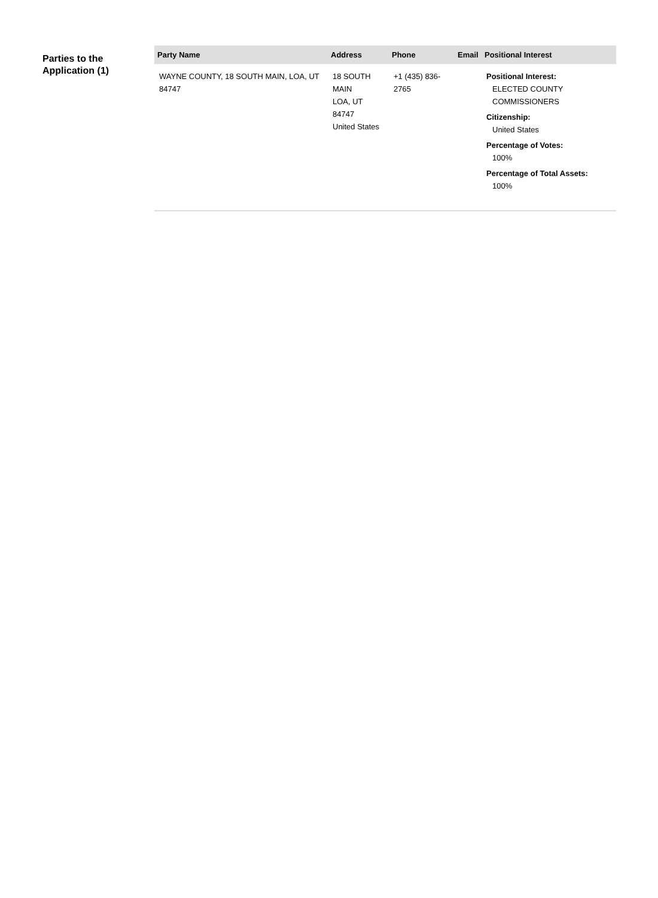Parties to the
Application (1)
| Party Name | Address | Phone | Email | Positional Interest |
| --- | --- | --- | --- | --- |
| WAYNE COUNTY, 18 SOUTH MAIN, LOA, UT 84747 | 18 SOUTH MAIN LOA, UT 84747 United States | +1 (435) 836- 2765 | | Positional Interest: ELECTED COUNTY COMMISSIONERS Citizenship: United States Percentage of Votes: 100% Percentage of Total Assets: 100% |